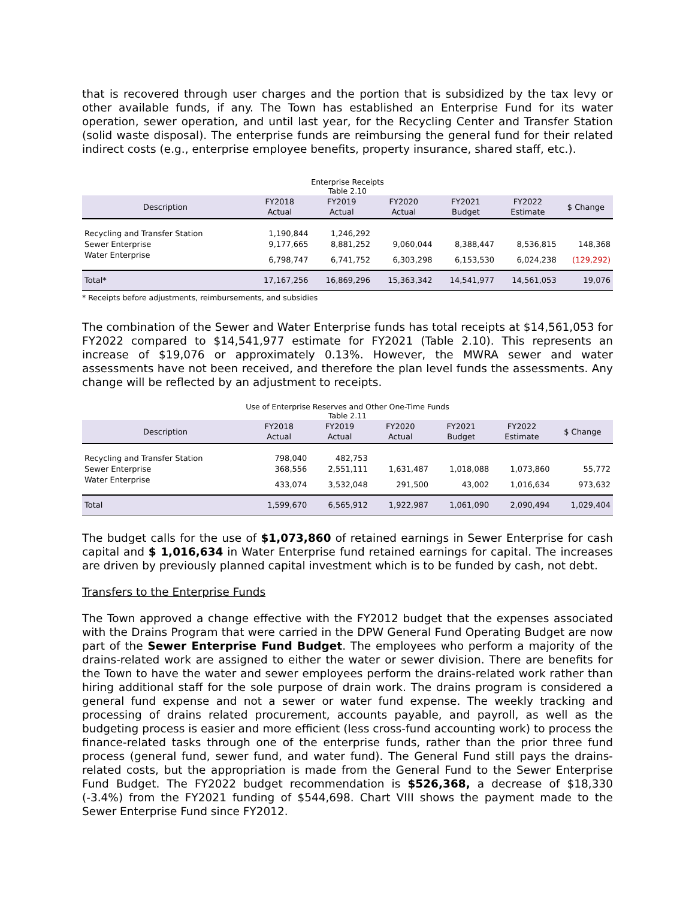that is recovered through user charges and the portion that is subsidized by the tax levy or other available funds, if any. The Town has established an Enterprise Fund for its water operation, sewer operation, and until last year, for the Recycling Center and Transfer Station (solid waste disposal). The enterprise funds are reimbursing the general fund for their related indirect costs (e.g., enterprise employee benefits, property insurance, shared staff, etc.).
Enterprise Receipts
Table 2.10
| Description | FY2018 Actual | FY2019 Actual | FY2020 Actual | FY2021 Budget | FY2022 Estimate | $ Change |
| --- | --- | --- | --- | --- | --- | --- |
| Recycling and Transfer Station | 1,190,844 | 1,246,292 | | | | |
| Sewer Enterprise | 9,177,665 | 8,881,252 | 9,060,044 | 8,388,447 | 8,536,815 | 148,368 |
| Water Enterprise | 6,798,747 | 6,741,752 | 6,303,298 | 6,153,530 | 6,024,238 | (129,292) |
| Total* | 17,167,256 | 16,869,296 | 15,363,342 | 14,541,977 | 14,561,053 | 19,076 |
* Receipts before adjustments, reimbursements, and subsidies
The combination of the Sewer and Water Enterprise funds has total receipts at $14,561,053 for FY2022 compared to $14,541,977 estimate for FY2021 (Table 2.10). This represents an increase of $19,076 or approximately 0.13%. However, the MWRA sewer and water assessments have not been received, and therefore the plan level funds the assessments. Any change will be reflected by an adjustment to receipts.
Use of Enterprise Reserves and Other One-Time Funds
Table 2.11
| Description | FY2018 Actual | FY2019 Actual | FY2020 Actual | FY2021 Budget | FY2022 Estimate | $ Change |
| --- | --- | --- | --- | --- | --- | --- |
| Recycling and Transfer Station | 798,040 | 482,753 | | | | |
| Sewer Enterprise | 368,556 | 2,551,111 | 1,631,487 | 1,018,088 | 1,073,860 | 55,772 |
| Water Enterprise | 433,074 | 3,532,048 | 291,500 | 43,002 | 1,016,634 | 973,632 |
| Total | 1,599,670 | 6,565,912 | 1,922,987 | 1,061,090 | 2,090,494 | 1,029,404 |
The budget calls for the use of $1,073,860 of retained earnings in Sewer Enterprise for cash capital and $ 1,016,634 in Water Enterprise fund retained earnings for capital. The increases are driven by previously planned capital investment which is to be funded by cash, not debt.
Transfers to the Enterprise Funds
The Town approved a change effective with the FY2012 budget that the expenses associated with the Drains Program that were carried in the DPW General Fund Operating Budget are now part of the Sewer Enterprise Fund Budget. The employees who perform a majority of the drains-related work are assigned to either the water or sewer division. There are benefits for the Town to have the water and sewer employees perform the drains-related work rather than hiring additional staff for the sole purpose of drain work. The drains program is considered a general fund expense and not a sewer or water fund expense. The weekly tracking and processing of drains related procurement, accounts payable, and payroll, as well as the budgeting process is easier and more efficient (less cross-fund accounting work) to process the finance-related tasks through one of the enterprise funds, rather than the prior three fund process (general fund, sewer fund, and water fund). The General Fund still pays the drains-related costs, but the appropriation is made from the General Fund to the Sewer Enterprise Fund Budget. The FY2022 budget recommendation is $526,368, a decrease of $18,330 (-3.4%) from the FY2021 funding of $544,698. Chart VIII shows the payment made to the Sewer Enterprise Fund since FY2012.